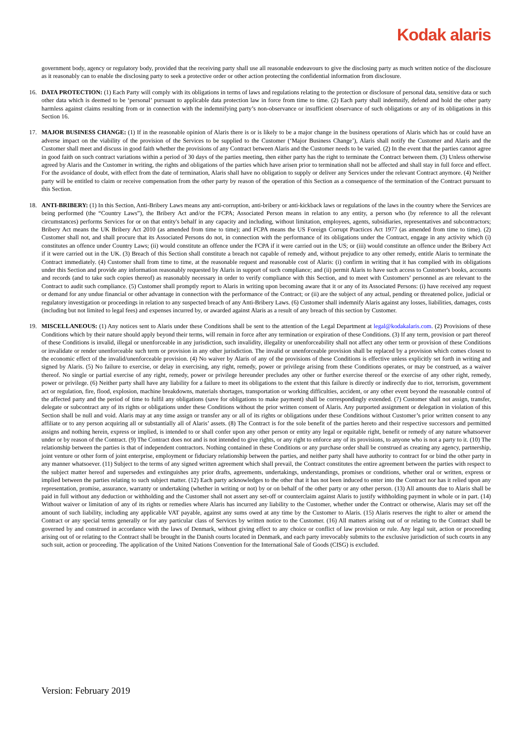Kodak alaris
government body, agency or regulatory body, provided that the receiving party shall use all reasonable endeavours to give the disclosing party as much written notice of the disclosure as it reasonably can to enable the disclosing party to seek a protective order or other action protecting the confidential information from disclosure.
16. DATA PROTECTION: (1) Each Party will comply with its obligations in terms of laws and regulations relating to the protection or disclosure of personal data, sensitive data or such other data which is deemed to be ‘personal’ pursuant to applicable data protection law in force from time to time. (2) Each party shall indemnify, defend and hold the other party harmless against claims resulting from or in connection with the indemnifying party’s non-observance or insufficient observance of such obligations or any of its obligations in this Section 16.
17. MAJOR BUSINESS CHANGE: (1) If in the reasonable opinion of Alaris there is or is likely to be a major change in the business operations of Alaris which has or could have an adverse impact on the viability of the provision of the Services to be supplied to the Customer (‘Major Business Change’), Alaris shall notify the Customer and Alaris and the Customer shall meet and discuss in good faith whether the provisions of any Contract between Alaris and the Customer needs to be varied. (2) In the event that the parties cannot agree in good faith on such contract variations within a period of 30 days of the parties meeting, then either party has the right to terminate the Contract between them. (3) Unless otherwise agreed by Alaris and the Customer in writing, the rights and obligations of the parties which have arisen prior to termination shall not be affected and shall stay in full force and effect. For the avoidance of doubt, with effect from the date of termination, Alaris shall have no obligation to supply or deliver any Services under the relevant Contract anymore. (4) Neither party will be entitled to claim or receive compensation from the other party by reason of the operation of this Section as a consequence of the termination of the Contract pursuant to this Section.
18. ANTI-BRIBERY: (1) In this Section, Anti-Bribery Laws means any anti-corruption, anti-bribery or anti-kickback laws or regulations of the laws in the country where the Services are being performed (the “Country Laws”), the Bribery Act and/or the FCPA; Associated Person means in relation to any entity, a person who (by reference to all the relevant circumstances) performs Services for or on that entity's behalf in any capacity and including, without limitation, employees, agents, subsidiaries, representatives and subcontractors; Bribery Act means the UK Bribery Act 2010 (as amended from time to time); and FCPA means the US Foreign Corrupt Practices Act 1977 (as amended from time to time). (2) Customer shall not, and shall procure that its Associated Persons do not, in connection with the performance of its obligations under the Contract, engage in any activity which (i) constitutes an offence under Country Laws; (ii) would constitute an offence under the FCPA if it were carried out in the US; or (iii) would constitute an offence under the Bribery Act if it were carried out in the UK. (3) Breach of this Section shall constitute a breach not capable of remedy and, without prejudice to any other remedy, entitle Alaris to terminate the Contract immediately. (4) Customer shall from time to time, at the reasonable request and reasonable cost of Alaris: (i) confirm in writing that it has complied with its obligations under this Section and provide any information reasonably requested by Alaris in support of such compliance; and (ii) permit Alaris to have such access to Customer's books, accounts and records (and to take such copies thereof) as reasonably necessary in order to verify compliance with this Section, and to meet with Customers’ personnel as are relevant to the Contract to audit such compliance. (5) Customer shall promptly report to Alaris in writing upon becoming aware that it or any of its Associated Persons: (i) have received any request or demand for any undue financial or other advantage in connection with the performance of the Contract; or (ii) are the subject of any actual, pending or threatened police, judicial or regulatory investigation or proceedings in relation to any suspected breach of any Anti-Bribery Laws. (6) Customer shall indemnify Alaris against any losses, liabilities, damages, costs (including but not limited to legal fees) and expenses incurred by, or awarded against Alaris as a result of any breach of this section by Customer.
19. MISCELLANEOUS: (1) Any notices sent to Alaris under these Conditions shall be sent to the attention of the Legal Department at legal@kodakalaris.com. (2) Provisions of these Conditions which by their nature should apply beyond their terms, will remain in force after any termination or expiration of these Conditions. (3) If any term, provision or part thereof of these Conditions is invalid, illegal or unenforceable in any jurisdiction, such invalidity, illegality or unenforceability shall not affect any other term or provision of these Conditions or invalidate or render unenforceable such term or provision in any other jurisdiction. The invalid or unenforceable provision shall be replaced by a provision which comes closest to the economic effect of the invalid/unenforceable provision. (4) No waiver by Alaris of any of the provisions of these Conditions is effective unless explicitly set forth in writing and signed by Alaris. (5) No failure to exercise, or delay in exercising, any right, remedy, power or privilege arising from these Conditions operates, or may be construed, as a waiver thereof. No single or partial exercise of any right, remedy, power or privilege hereunder precludes any other or further exercise thereof or the exercise of any other right, remedy, power or privilege. (6) Neither party shall have any liability for a failure to meet its obligations to the extent that this failure is directly or indirectly due to riot, terrorism, government act or regulation, fire, flood, explosion, machine breakdowns, materials shortages, transportation or working difficulties, accident, or any other event beyond the reasonable control of the affected party and the period of time to fulfil any obligations (save for obligations to make payment) shall be correspondingly extended. (7) Customer shall not assign, transfer, delegate or subcontract any of its rights or obligations under these Conditions without the prior written consent of Alaris. Any purported assignment or delegation in violation of this Section shall be null and void. Alaris may at any time assign or transfer any or all of its rights or obligations under these Conditions without Customer’s prior written consent to any affiliate or to any person acquiring all or substantially all of Alaris’ assets. (8) The Contract is for the sole benefit of the parties hereto and their respective successors and permitted assigns and nothing herein, express or implied, is intended to or shall confer upon any other person or entity any legal or equitable right, benefit or remedy of any nature whatsoever under or by reason of the Contract. (9) The Contract does not and is not intended to give rights, or any right to enforce any of its provisions, to anyone who is not a party to it. (10) The relationship between the parties is that of independent contractors. Nothing contained in these Conditions or any purchase order shall be construed as creating any agency, partnership, joint venture or other form of joint enterprise, employment or fiduciary relationship between the parties, and neither party shall have authority to contract for or bind the other party in any manner whatsoever. (11) Subject to the terms of any signed written agreement which shall prevail, the Contract constitutes the entire agreement between the parties with respect to the subject matter hereof and supersedes and extinguishes any prior drafts, agreements, undertakings, understandings, promises or conditions, whether oral or written, express or implied between the parties relating to such subject matter. (12) Each party acknowledges to the other that it has not been induced to enter into the Contract nor has it relied upon any representation, promise, assurance, warranty or undertaking (whether in writing or not) by or on behalf of the other party or any other person. (13) All amounts due to Alaris shall be paid in full without any deduction or withholding and the Customer shall not assert any set-off or counterclaim against Alaris to justify withholding payment in whole or in part. (14) Without waiver or limitation of any of its rights or remedies where Alaris has incurred any liability to the Customer, whether under the Contract or otherwise, Alaris may set off the amount of such liability, including any applicable VAT payable, against any sums owed at any time by the Customer to Alaris. (15) Alaris reserves the right to alter or amend the Contract or any special terms generally or for any particular class of Services by written notice to the Customer. (16) All matters arising out of or relating to the Contract shall be governed by and construed in accordance with the laws of Denmark, without giving effect to any choice or conflict of law provision or rule. Any legal suit, action or proceeding arising out of or relating to the Contract shall be brought in the Danish courts located in Denmark, and each party irrevocably submits to the exclusive jurisdiction of such courts in any such suit, action or proceeding. The application of the United Nations Convention for the International Sale of Goods (CISG) is excluded.
Version: February 2019